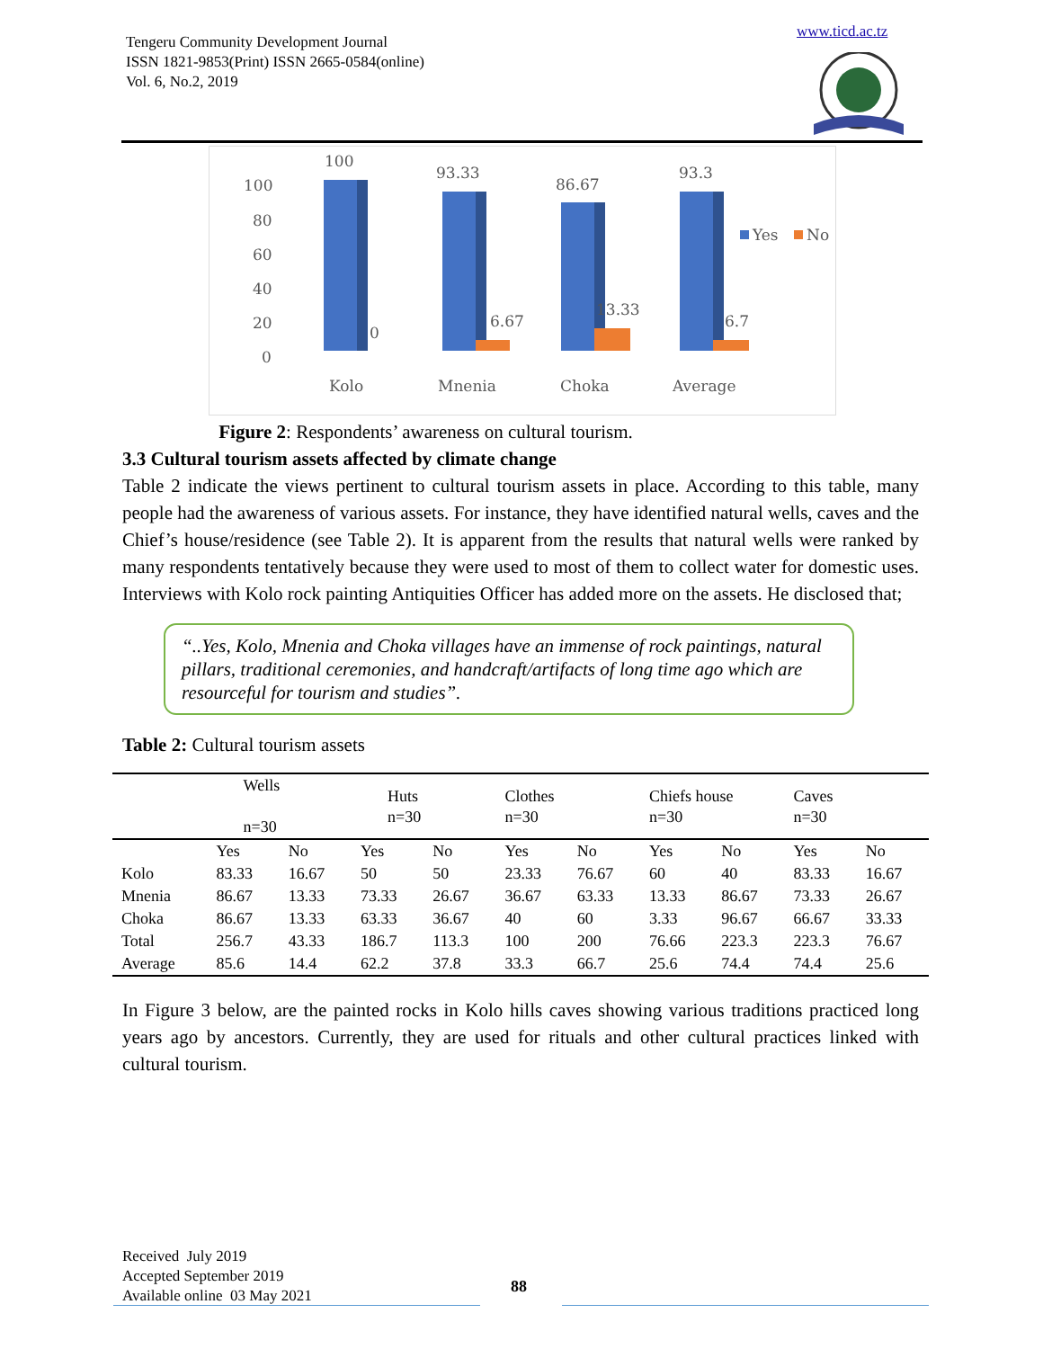Tengeru Community Development Journal
ISSN 1821-9853(Print) ISSN 2665-0584(online)
Vol. 6, No.2, 2019
www.ticd.ac.tz
100
80
60
40
20
0
100
0
93.33
6.67
86.67
13.33
93.3
6.7
Yes
No
Kolo
Mnenia
Choka
Average
Figure 2: Respondents’ awareness on cultural tourism.
3.3 Cultural tourism assets affected by climate change
Table 2 indicate the views pertinent to cultural tourism assets in place. According to this table, many people had the awareness of various assets. For instance, they have identified natural wells, caves and the Chief’s house/residence (see Table 2). It is apparent from the results that natural wells were ranked by many respondents tentatively because they were used to most of them to collect water for domestic uses. Interviews with Kolo rock painting Antiquities Officer has added more on the assets. He disclosed that;
“..Yes, Kolo, Mnenia and Choka villages have an immense of rock paintings, natural pillars, traditional ceremonies, and handcraft/artifacts of long time ago which are resourceful for tourism and studies”.
Table 2: Cultural tourism assets
| | Wells n=30 | | Huts n=30 | | Clothes n=30 | | Chiefs house n=30 | | Caves n=30 | |
| --- | --- | --- | --- | --- | --- | --- | --- | --- | --- | --- |
| | Yes | No | Yes | No | Yes | No | Yes | No | Yes | No |
| Kolo | 83.33 | 16.67 | 50 | 50 | 23.33 | 76.67 | 60 | 40 | 83.33 | 16.67 |
| Mnenia | 86.67 | 13.33 | 73.33 | 26.67 | 36.67 | 63.33 | 13.33 | 86.67 | 73.33 | 26.67 |
| Choka | 86.67 | 13.33 | 63.33 | 36.67 | 40 | 60 | 3.33 | 96.67 | 66.67 | 33.33 |
| Total | 256.7 | 43.33 | 186.7 | 113.3 | 100 | 200 | 76.66 | 223.3 | 223.3 | 76.67 |
| Average | 85.6 | 14.4 | 62.2 | 37.8 | 33.3 | 66.7 | 25.6 | 74.4 | 74.4 | 25.6 |
In Figure 3 below, are the painted rocks in Kolo hills caves showing various traditions practiced long years ago by ancestors. Currently, they are used for rituals and other cultural practices linked with cultural tourism.
Received July 2019
Accepted September 2019
Available online 03 May 2021
88